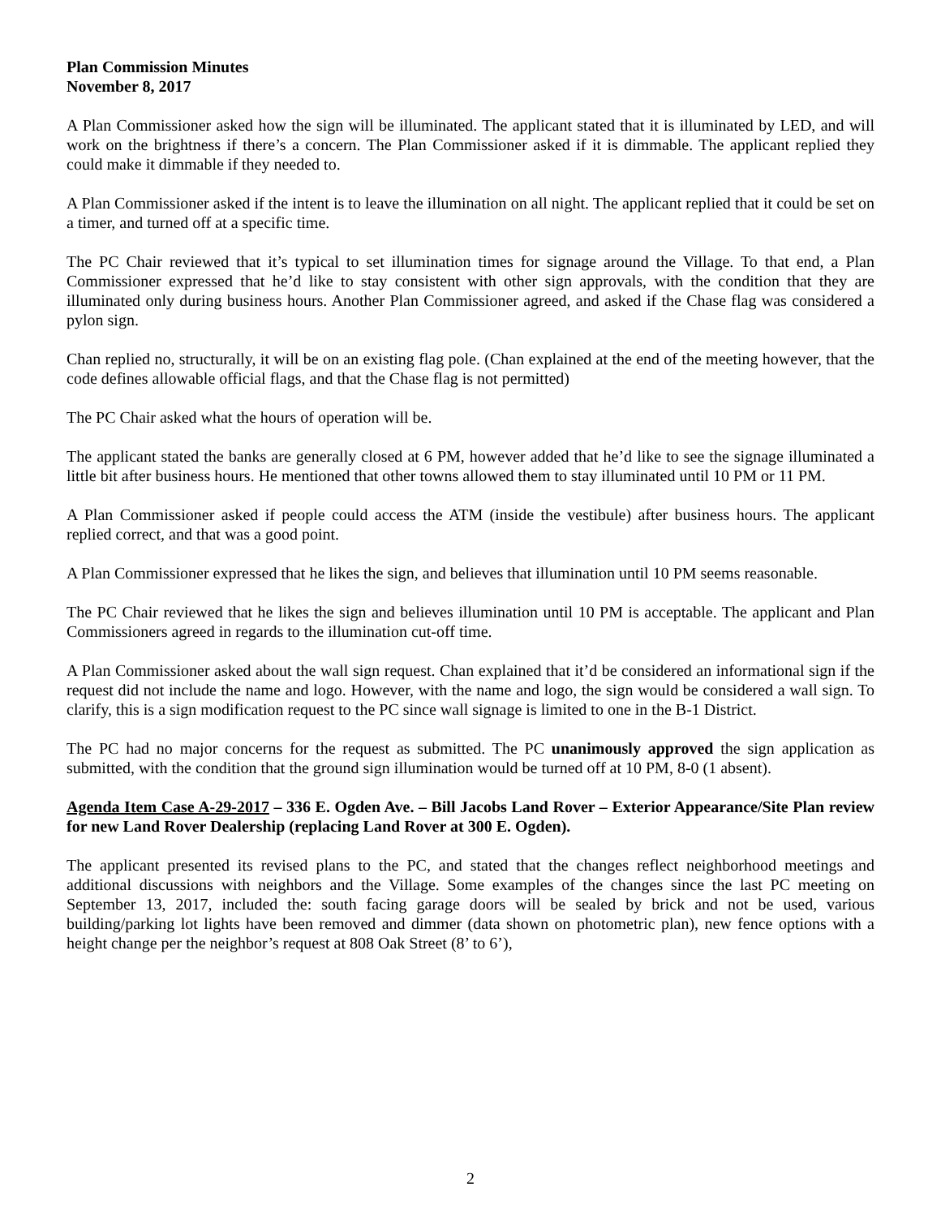Plan Commission Minutes
November 8, 2017
A Plan Commissioner asked how the sign will be illuminated. The applicant stated that it is illuminated by LED, and will work on the brightness if there’s a concern. The Plan Commissioner asked if it is dimmable. The applicant replied they could make it dimmable if they needed to.
A Plan Commissioner asked if the intent is to leave the illumination on all night. The applicant replied that it could be set on a timer, and turned off at a specific time.
The PC Chair reviewed that it’s typical to set illumination times for signage around the Village. To that end, a Plan Commissioner expressed that he’d like to stay consistent with other sign approvals, with the condition that they are illuminated only during business hours. Another Plan Commissioner agreed, and asked if the Chase flag was considered a pylon sign.
Chan replied no, structurally, it will be on an existing flag pole. (Chan explained at the end of the meeting however, that the code defines allowable official flags, and that the Chase flag is not permitted)
The PC Chair asked what the hours of operation will be.
The applicant stated the banks are generally closed at 6 PM, however added that he’d like to see the signage illuminated a little bit after business hours. He mentioned that other towns allowed them to stay illuminated until 10 PM or 11 PM.
A Plan Commissioner asked if people could access the ATM (inside the vestibule) after business hours. The applicant replied correct, and that was a good point.
A Plan Commissioner expressed that he likes the sign, and believes that illumination until 10 PM seems reasonable.
The PC Chair reviewed that he likes the sign and believes illumination until 10 PM is acceptable. The applicant and Plan Commissioners agreed in regards to the illumination cut-off time.
A Plan Commissioner asked about the wall sign request. Chan explained that it’d be considered an informational sign if the request did not include the name and logo. However, with the name and logo, the sign would be considered a wall sign. To clarify, this is a sign modification request to the PC since wall signage is limited to one in the B-1 District.
The PC had no major concerns for the request as submitted. The PC unanimously approved the sign application as submitted, with the condition that the ground sign illumination would be turned off at 10 PM, 8-0 (1 absent).
Agenda Item Case A-29-2017 – 336 E. Ogden Ave. – Bill Jacobs Land Rover – Exterior Appearance/Site Plan review for new Land Rover Dealership (replacing Land Rover at 300 E. Ogden).
The applicant presented its revised plans to the PC, and stated that the changes reflect neighborhood meetings and additional discussions with neighbors and the Village. Some examples of the changes since the last PC meeting on September 13, 2017, included the: south facing garage doors will be sealed by brick and not be used, various building/parking lot lights have been removed and dimmer (data shown on photometric plan), new fence options with a height change per the neighbor’s request at 808 Oak Street (8’ to 6’),
2